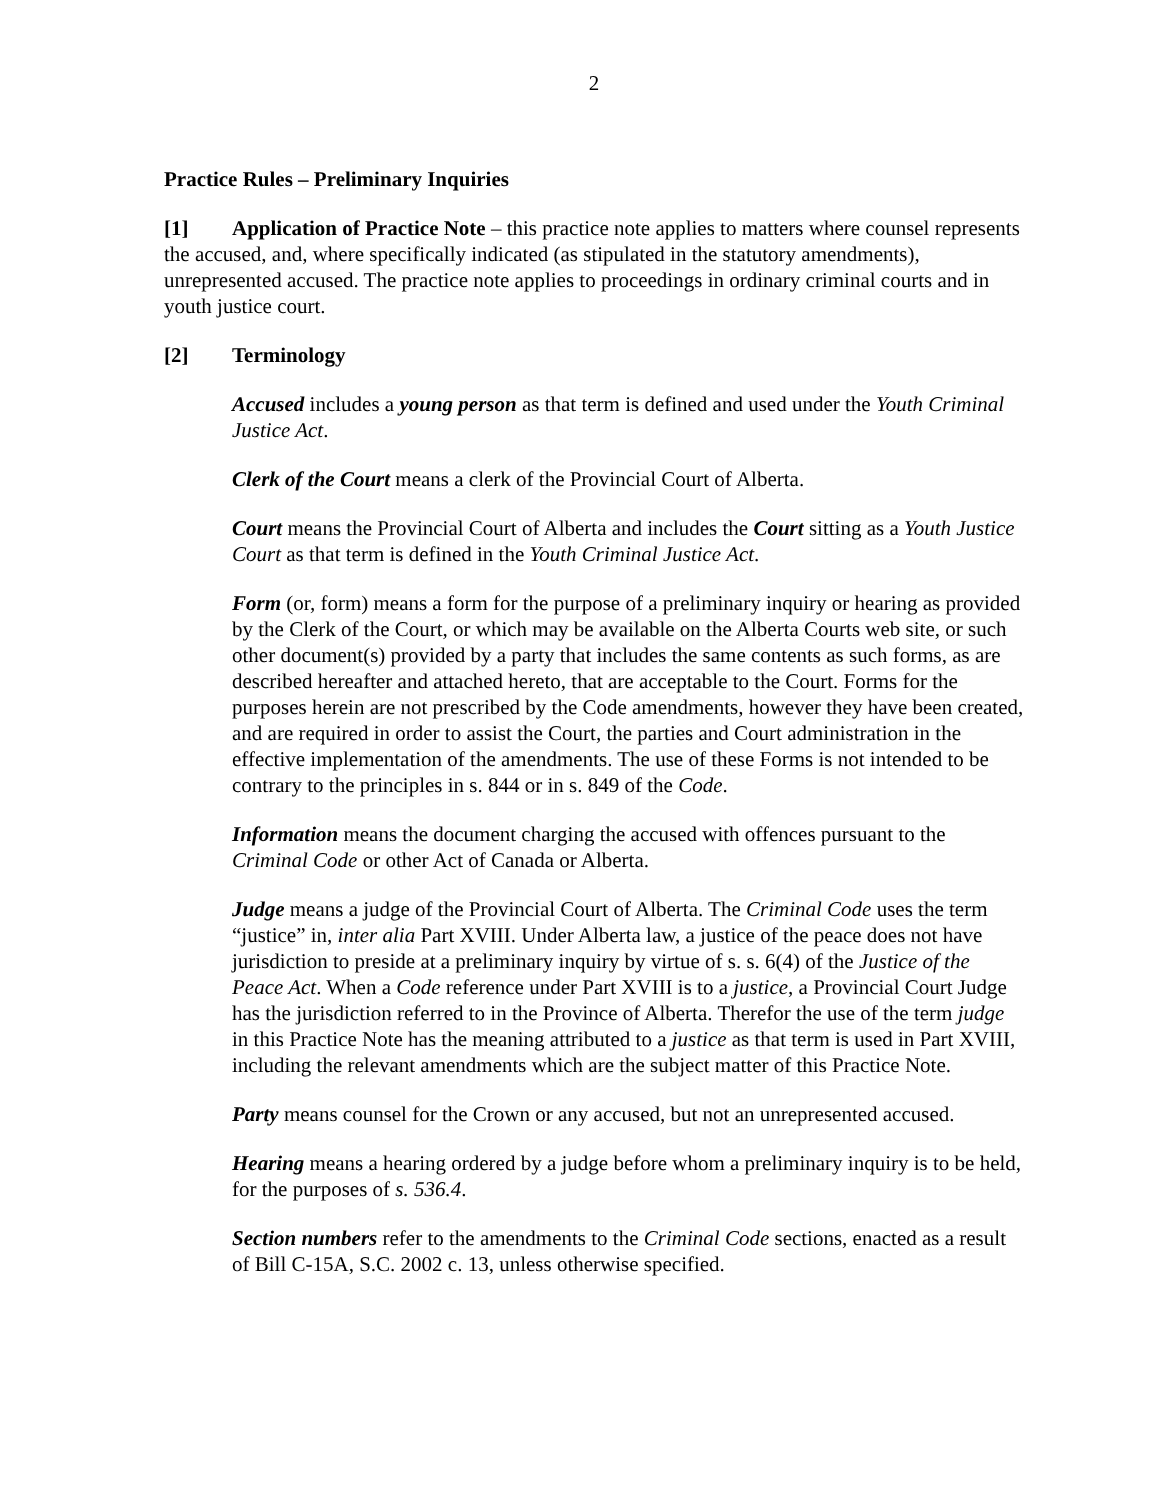2
Practice Rules – Preliminary Inquiries
[1] Application of Practice Note – this practice note applies to matters where counsel represents the accused, and, where specifically indicated (as stipulated in the statutory amendments), unrepresented accused. The practice note applies to proceedings in ordinary criminal courts and in youth justice court.
[2] Terminology
Accused includes a young person as that term is defined and used under the Youth Criminal Justice Act.
Clerk of the Court means a clerk of the Provincial Court of Alberta.
Court means the Provincial Court of Alberta and includes the Court sitting as a Youth Justice Court as that term is defined in the Youth Criminal Justice Act.
Form (or, form) means a form for the purpose of a preliminary inquiry or hearing as provided by the Clerk of the Court, or which may be available on the Alberta Courts web site, or such other document(s) provided by a party that includes the same contents as such forms, as are described hereafter and attached hereto, that are acceptable to the Court. Forms for the purposes herein are not prescribed by the Code amendments, however they have been created, and are required in order to assist the Court, the parties and Court administration in the effective implementation of the amendments. The use of these Forms is not intended to be contrary to the principles in s. 844 or in s. 849 of the Code.
Information means the document charging the accused with offences pursuant to the Criminal Code or other Act of Canada or Alberta.
Judge means a judge of the Provincial Court of Alberta. The Criminal Code uses the term “justice” in, inter alia Part XVIII. Under Alberta law, a justice of the peace does not have jurisdiction to preside at a preliminary inquiry by virtue of s. s. 6(4) of the Justice of the Peace Act. When a Code reference under Part XVIII is to a justice, a Provincial Court Judge has the jurisdiction referred to in the Province of Alberta. Therefor the use of the term judge in this Practice Note has the meaning attributed to a justice as that term is used in Part XVIII, including the relevant amendments which are the subject matter of this Practice Note.
Party means counsel for the Crown or any accused, but not an unrepresented accused.
Hearing means a hearing ordered by a judge before whom a preliminary inquiry is to be held, for the purposes of s. 536.4.
Section numbers refer to the amendments to the Criminal Code sections, enacted as a result of Bill C-15A, S.C. 2002 c. 13, unless otherwise specified.